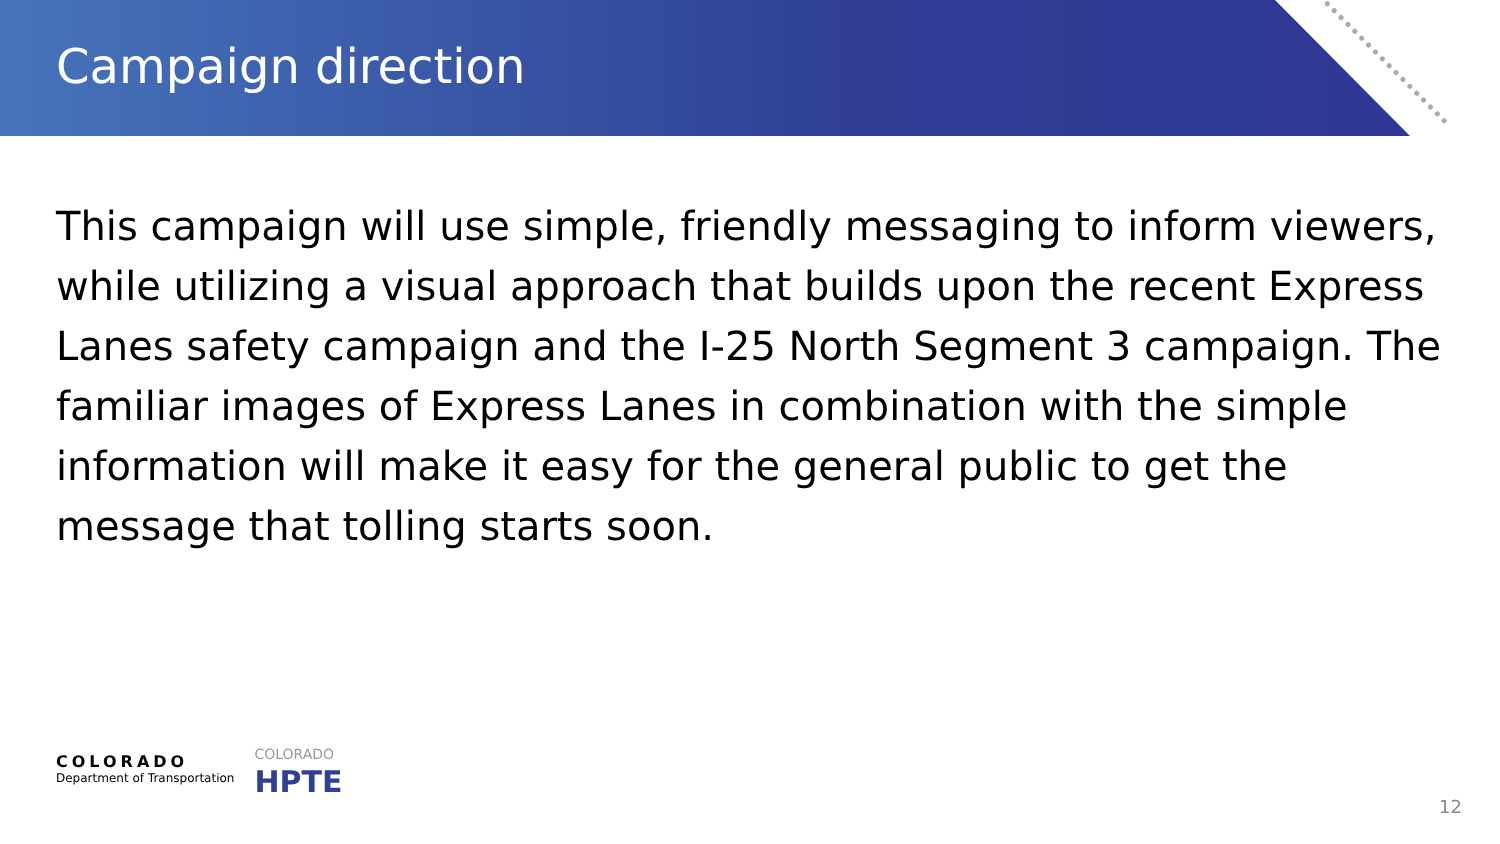Campaign direction
This campaign will use simple, friendly messaging to inform viewers, while utilizing a visual approach that builds upon the recent Express Lanes safety campaign and the I-25 North Segment 3 campaign. The familiar images of Express Lanes in combination with the simple information will make it easy for the general public to get the message that tolling starts soon.
COLORADO
Department of Transportation
COLORADO
HPTE
12